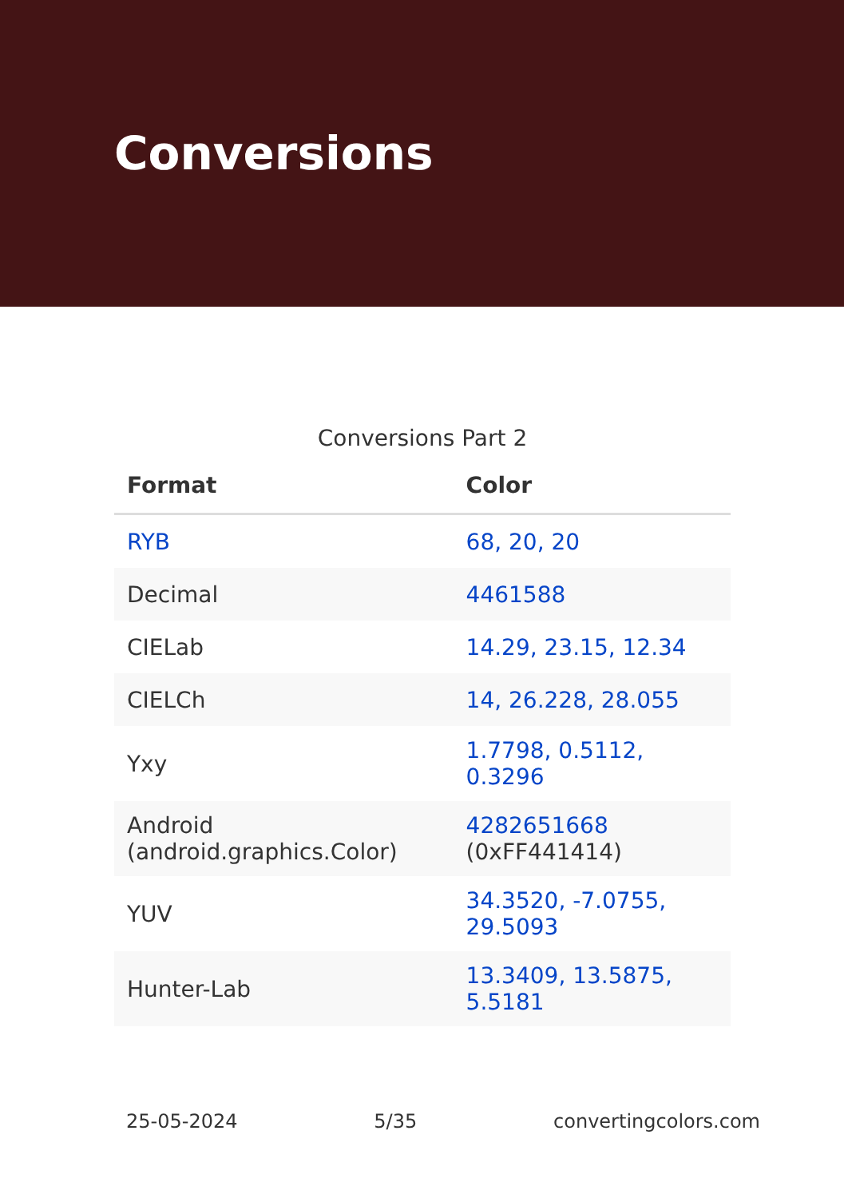Conversions
Conversions Part 2
| Format | Color |
| --- | --- |
| RYB | 68, 20, 20 |
| Decimal | 4461588 |
| CIELab | 14.29, 23.15, 12.34 |
| CIELCh | 14, 26.228, 28.055 |
| Yxy | 1.7798, 0.5112, 0.3296 |
| Android (android.graphics.Color) | 4282651668 (0xFF441414) |
| YUV | 34.3520, -7.0755, 29.5093 |
| Hunter-Lab | 13.3409, 13.5875, 5.5181 |
25-05-2024 5/35 convertingcolors.com